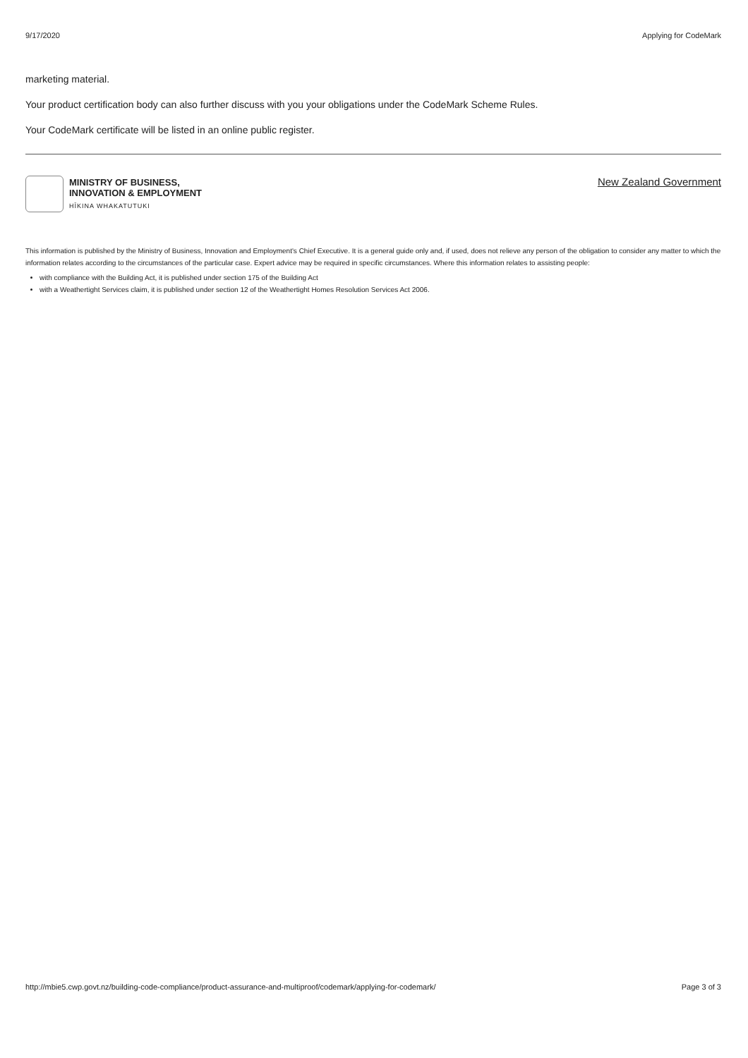9/17/2020 Applying for CodeMark
marketing material.
Your product certification body can also further discuss with you your obligations under the CodeMark Scheme Rules.
Your CodeMark certificate will be listed in an online public register.
MINISTRY OF BUSINESS,
INNOVATION & EMPLOYMENT
HĪKINA WHAKATUTUKI
New Zealand Government
This information is published by the Ministry of Business, Innovation and Employment's Chief Executive. It is a general guide only and, if used, does not relieve any person of the obligation to consider any matter to which the information relates according to the circumstances of the particular case. Expert advice may be required in specific circumstances. Where this information relates to assisting people:
with compliance with the Building Act, it is published under section 175 of the Building Act
with a Weathertight Services claim, it is published under section 12 of the Weathertight Homes Resolution Services Act 2006.
http://mbie5.cwp.govt.nz/building-code-compliance/product-assurance-and-multiproof/codemark/applying-for-codemark/ Page 3 of 3